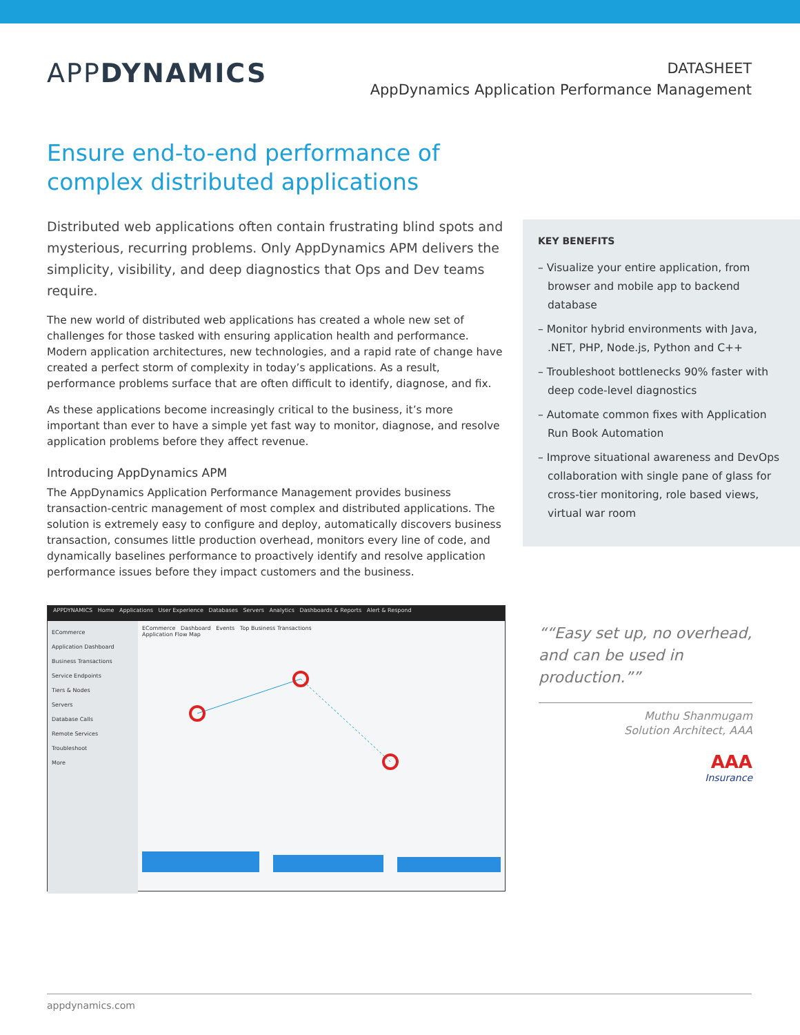APPDYNAMICS
DATASHEET
AppDynamics Application Performance Management
Ensure end-to-end performance of complex distributed applications
Distributed web applications often contain frustrating blind spots and mysterious, recurring problems. Only AppDynamics APM delivers the simplicity, visibility, and deep diagnostics that Ops and Dev teams require.
The new world of distributed web applications has created a whole new set of challenges for those tasked with ensuring application health and performance. Modern application architectures, new technologies, and a rapid rate of change have created a perfect storm of complexity in today’s applications. As a result, performance problems surface that are often difficult to identify, diagnose, and fix.
As these applications become increasingly critical to the business, it’s more important than ever to have a simple yet fast way to monitor, diagnose, and resolve application problems before they affect revenue.
Introducing AppDynamics APM
The AppDynamics Application Performance Management provides business transaction-centric management of most complex and distributed applications. The solution is extremely easy to configure and deploy, automatically discovers business transaction, consumes little production overhead, monitors every line of code, and dynamically baselines performance to proactively identify and resolve application performance issues before they impact customers and the business.
KEY BENEFITS
– Visualize your entire application, from browser and mobile app to backend database
– Monitor hybrid environments with Java, .NET, PHP, Node.js, Python and C++
– Troubleshoot bottlenecks 90% faster with deep code-level diagnostics
– Automate common fixes with Application Run Book Automation
– Improve situational awareness and DevOps collaboration with single pane of glass for cross-tier monitoring, role based views, virtual war room
APPDYNAMICS Home Applications User Experience Databases Servers Analytics Dashboards & Reports Alert & Respond
ECommerce
Application Dashboard
Business Transactions
Service Endpoints
Tiers & Nodes
Servers
Database Calls
Remote Services
Troubleshoot
More
ECommerce Dashboard Events Top Business Transactions
Application Flow Map
“Easy set up, no overhead, and can be used in production.”
Muthu Shanmugam
Solution Architect, AAA
AAA
Insurance
appdynamics.com